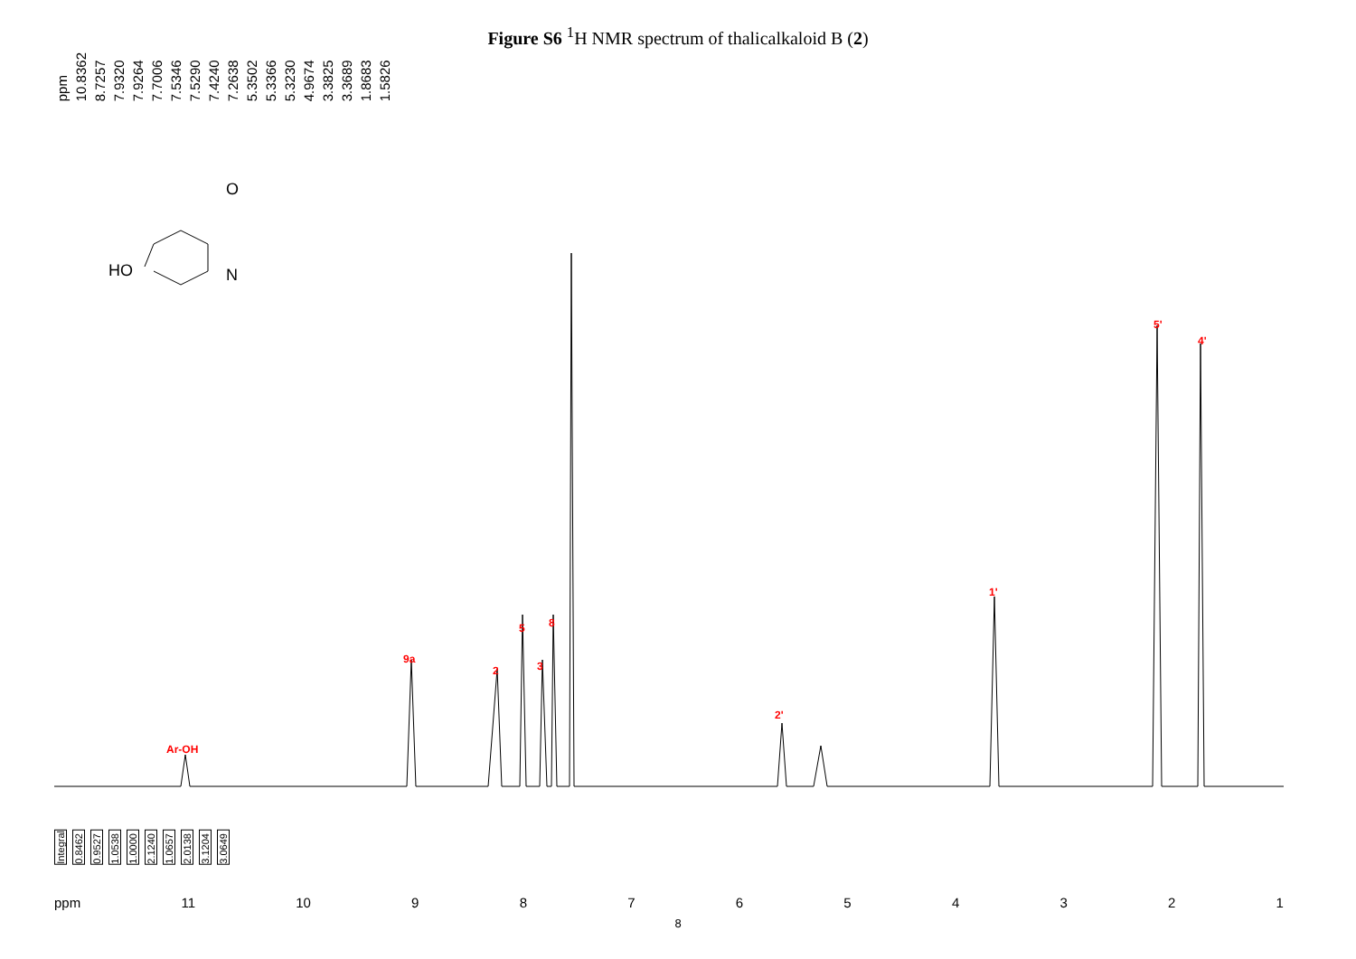Figure S6 <sup>1</sup>H NMR spectrum of thalicalkaloid B (2)
ppm 10.8362 8.7257 7.9320 7.9264 7.7006 7.5346 7.5290 7.4240 7.2638 5.3502 5.3366 5.3230 4.9674 3.3825 3.3689 1.8683 1.5826
HO
N
O
Ar-OH
9a
2
5
3
8
2'
1'
5'
4'
Integral 0.8462 0.9527 1.0538 1.0000 2.1240 1.0657 2.0138 3.1204 3.0649
ppm 11 10 987654321
8